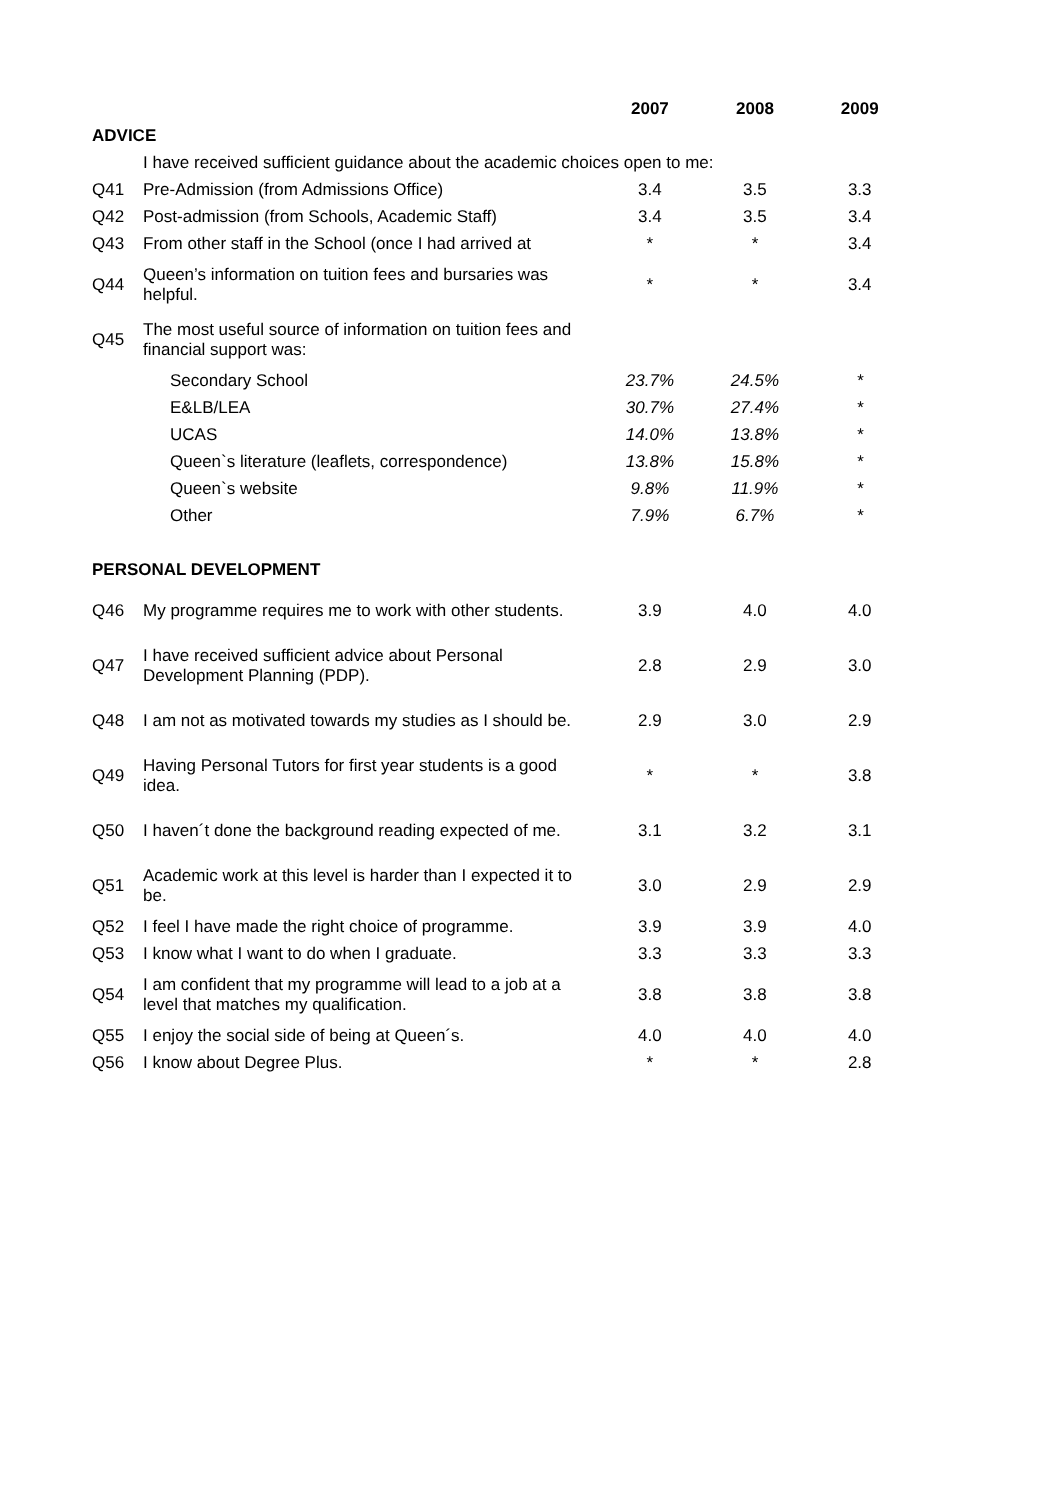| | | 2007 | 2008 | 2009 |
| ADVICE | | | | |
| | I have received sufficient guidance about the academic choices open to me: | | | |
| Q41 | Pre-Admission (from Admissions Office) | 3.4 | 3.5 | 3.3 |
| Q42 | Post-admission (from Schools, Academic Staff) | 3.4 | 3.5 | 3.4 |
| Q43 | From other staff in the School (once I had arrived at | * | * | 3.4 |
| Q44 | Queen’s information on tuition fees and bursaries was helpful. | * | * | 3.4 |
| Q45 | The most useful source of information on tuition fees and financial support was: | | | |
| | Secondary School | 23.7% | 24.5% | * |
| | E&LB/LEA | 30.7% | 27.4% | * |
| | UCAS | 14.0% | 13.8% | * |
| | Queen`s literature (leaflets, correspondence) | 13.8% | 15.8% | * |
| | Queen`s website | 9.8% | 11.9% | * |
| | Other | 7.9% | 6.7% | * |
| PERSONAL DEVELOPMENT | | | | |
| Q46 | My programme requires me to work with other students. | 3.9 | 4.0 | 4.0 |
| Q47 | I have received sufficient advice about Personal Development Planning (PDP). | 2.8 | 2.9 | 3.0 |
| Q48 | I am not as motivated towards my studies as I should be. | 2.9 | 3.0 | 2.9 |
| Q49 | Having Personal Tutors for first year students is a good idea. | * | * | 3.8 |
| Q50 | I haven´t done the background reading expected of me. | 3.1 | 3.2 | 3.1 |
| Q51 | Academic work at this level is harder than I expected it to be. | 3.0 | 2.9 | 2.9 |
| Q52 | I feel I have made the right choice of programme. | 3.9 | 3.9 | 4.0 |
| Q53 | I know what I want to do when I graduate. | 3.3 | 3.3 | 3.3 |
| Q54 | I am confident that my programme will lead to a job at a level that matches my qualification. | 3.8 | 3.8 | 3.8 |
| Q55 | I enjoy the social side of being at Queen´s. | 4.0 | 4.0 | 4.0 |
| Q56 | I know about Degree Plus. | * | * | 2.8 |